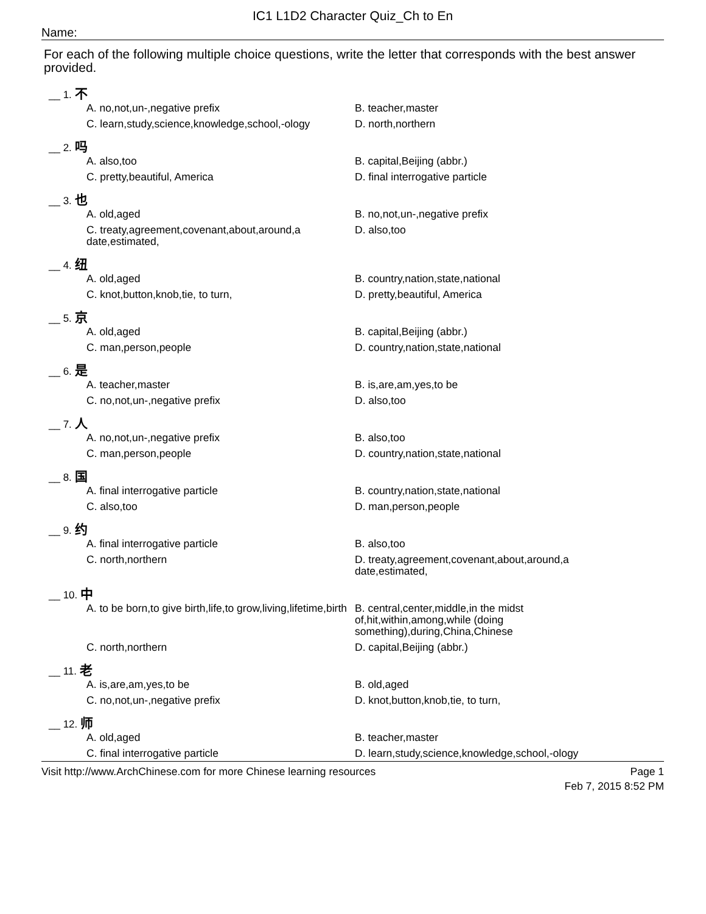IC1 L1D2 Character Quiz_Ch to En
Name:
For each of the following multiple choice questions, write the letter that corresponds with the best answer provided.
__ 1. 不
A. no,not,un-,negative prefix
B. teacher,master
C. learn,study,science,knowledge,school,-ology
D. north,northern
__ 2. 吗
A. also,too
B. capital,Beijing (abbr.)
C. pretty,beautiful, America
D. final interrogative particle
__ 3. 也
A. old,aged
B. no,not,un-,negative prefix
C. treaty,agreement,covenant,about,around,a date,estimated,
D. also,too
__ 4. 纽
A. old,aged
B. country,nation,state,national
C. knot,button,knob,tie, to turn,
D. pretty,beautiful, America
__ 5. 京
A. old,aged
B. capital,Beijing (abbr.)
C. man,person,people
D. country,nation,state,national
__ 6. 是
A. teacher,master
B. is,are,am,yes,to be
C. no,not,un-,negative prefix
D. also,too
__ 7. 人
A. no,not,un-,negative prefix
B. also,too
C. man,person,people
D. country,nation,state,national
__ 8. 国
A. final interrogative particle
B. country,nation,state,national
C. also,too
D. man,person,people
__ 9. 约
A. final interrogative particle
B. also,too
C. north,northern
D. treaty,agreement,covenant,about,around,a date,estimated,
__ 10. 中
A. to be born,to give birth,life,to grow,living,lifetime,birth
B. central,center,middle,in the midst of,hit,within,among,while (doing something),during,China,Chinese
C. north,northern
D. capital,Beijing (abbr.)
__ 11. 老
A. is,are,am,yes,to be
B. old,aged
C. no,not,un-,negative prefix
D. knot,button,knob,tie, to turn,
__ 12. 师
A. old,aged
B. teacher,master
C. final interrogative particle
D. learn,study,science,knowledge,school,-ology
Visit http://www.ArchChinese.com for more Chinese learning resources Page 1
Feb 7, 2015 8:52 PM